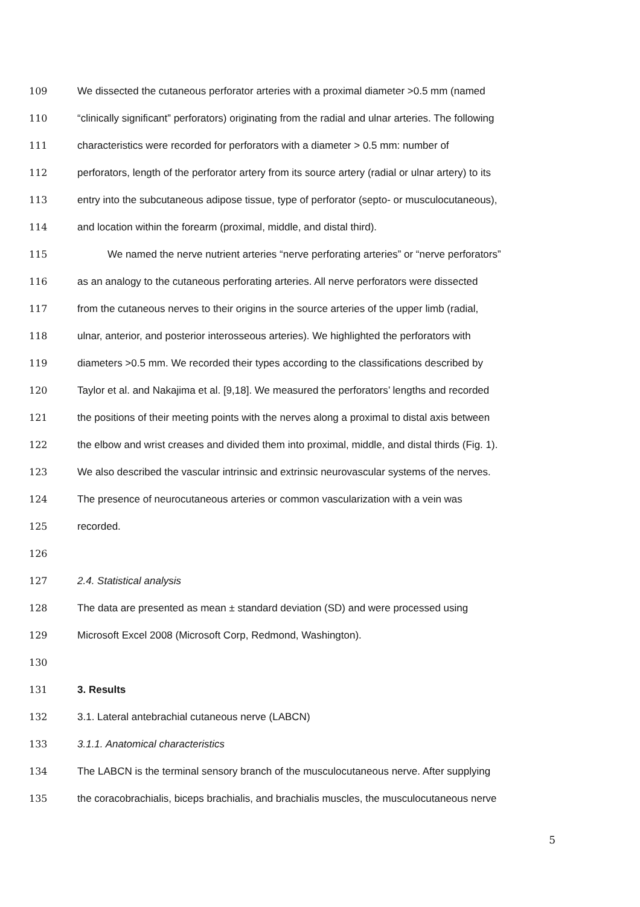109 We dissected the cutaneous perforator arteries with a proximal diameter >0.5 mm (named
110 “clinically significant” perforators) originating from the radial and ulnar arteries. The following
111 characteristics were recorded for perforators with a diameter > 0.5 mm: number of
112 perforators, length of the perforator artery from its source artery (radial or ulnar artery) to its
113 entry into the subcutaneous adipose tissue, type of perforator (septo- or musculocutaneous),
114 and location within the forearm (proximal, middle, and distal third).
115 We named the nerve nutrient arteries “nerve perforating arteries” or “nerve perforators”
116 as an analogy to the cutaneous perforating arteries. All nerve perforators were dissected
117 from the cutaneous nerves to their origins in the source arteries of the upper limb (radial,
118 ulnar, anterior, and posterior interosseous arteries). We highlighted the perforators with
119 diameters >0.5 mm. We recorded their types according to the classifications described by
120 Taylor et al. and Nakajima et al. [9,18]. We measured the perforators’ lengths and recorded
121 the positions of their meeting points with the nerves along a proximal to distal axis between
122 the elbow and wrist creases and divided them into proximal, middle, and distal thirds (Fig. 1).
123 We also described the vascular intrinsic and extrinsic neurovascular systems of the nerves.
124 The presence of neurocutaneous arteries or common vascularization with a vein was
125 recorded.
126
127 2.4. Statistical analysis
128 The data are presented as mean ± standard deviation (SD) and were processed using
129 Microsoft Excel 2008 (Microsoft Corp, Redmond, Washington).
130
131 3. Results
132 3.1. Lateral antebrachial cutaneous nerve (LABCN)
133 3.1.1. Anatomical characteristics
134 The LABCN is the terminal sensory branch of the musculocutaneous nerve. After supplying
135 the coracobrachialis, biceps brachialis, and brachialis muscles, the musculocutaneous nerve
5